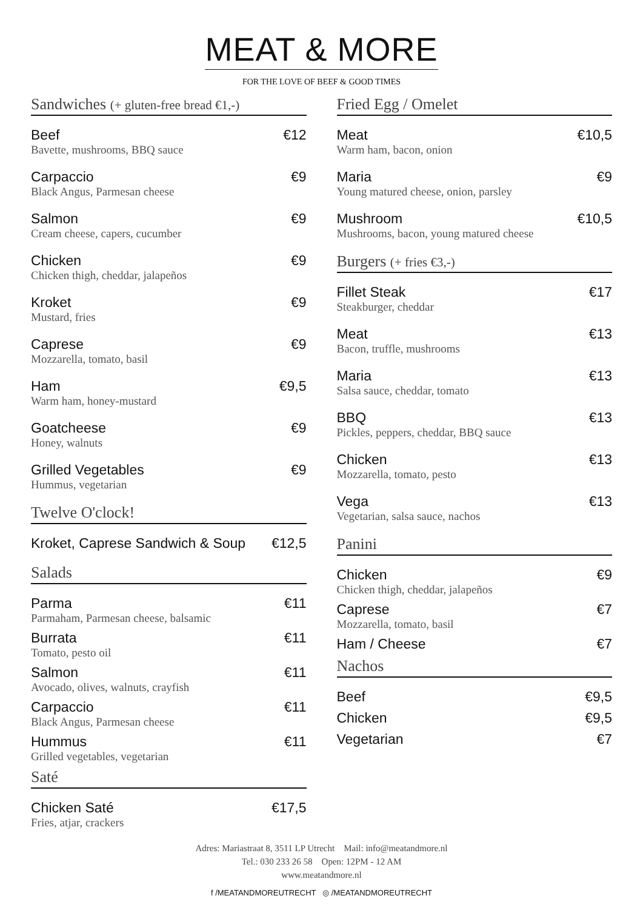MEAT & MORE
FOR THE LOVE OF BEEF & GOOD TIMES
Sandwiches (+ gluten-free bread €1,-)
Beef €12
Bavette, mushrooms, BBQ sauce
Carpaccio €9
Black Angus, Parmesan cheese
Salmon €9
Cream cheese, capers, cucumber
Chicken €9
Chicken thigh, cheddar, jalapeños
Kroket €9
Mustard, fries
Caprese €9
Mozzarella, tomato, basil
Ham €9,5
Warm ham, honey-mustard
Goatcheese €9
Honey, walnuts
Grilled Vegetables €9
Hummus, vegetarian
Twelve O'clock!
Kroket, Caprese Sandwich & Soup €12,5
Salads
Parma €11
Parmaham, Parmesan cheese, balsamic
Burrata €11
Tomato, pesto oil
Salmon €11
Avocado, olives, walnuts, crayfish
Carpaccio €11
Black Angus, Parmesan cheese
Hummus €11
Grilled vegetables, vegetarian
Saté
Chicken Saté €17,5
Fries, atjar, crackers
Fried Egg / Omelet
Meat €10,5
Warm ham, bacon, onion
Maria €9
Young matured cheese, onion, parsley
Mushroom €10,5
Mushrooms, bacon, young matured cheese
Burgers (+ fries €3,-)
Fillet Steak €17
Steakburger, cheddar
Meat €13
Bacon, truffle, mushrooms
Maria €13
Salsa sauce, cheddar, tomato
BBQ €13
Pickles, peppers, cheddar, BBQ sauce
Chicken €13
Mozzarella, tomato, pesto
Vega €13
Vegetarian, salsa sauce, nachos
Panini
Chicken €9
Chicken thigh, cheddar, jalapeños
Caprese €7
Mozzarella, tomato, basil
Ham / Cheese €7
Nachos
Beef €9,5
Chicken €9,5
Vegetarian €7
Adres: Mariastraat 8, 3511 LP Utrecht Mail: info@meatandmore.nl
Tel.: 030 233 26 58 Open: 12PM - 12 AM
www.meatandmore.nl
f /MEATANDMOREUTRECHT ◎ /MEATANDMOREUTRECHT